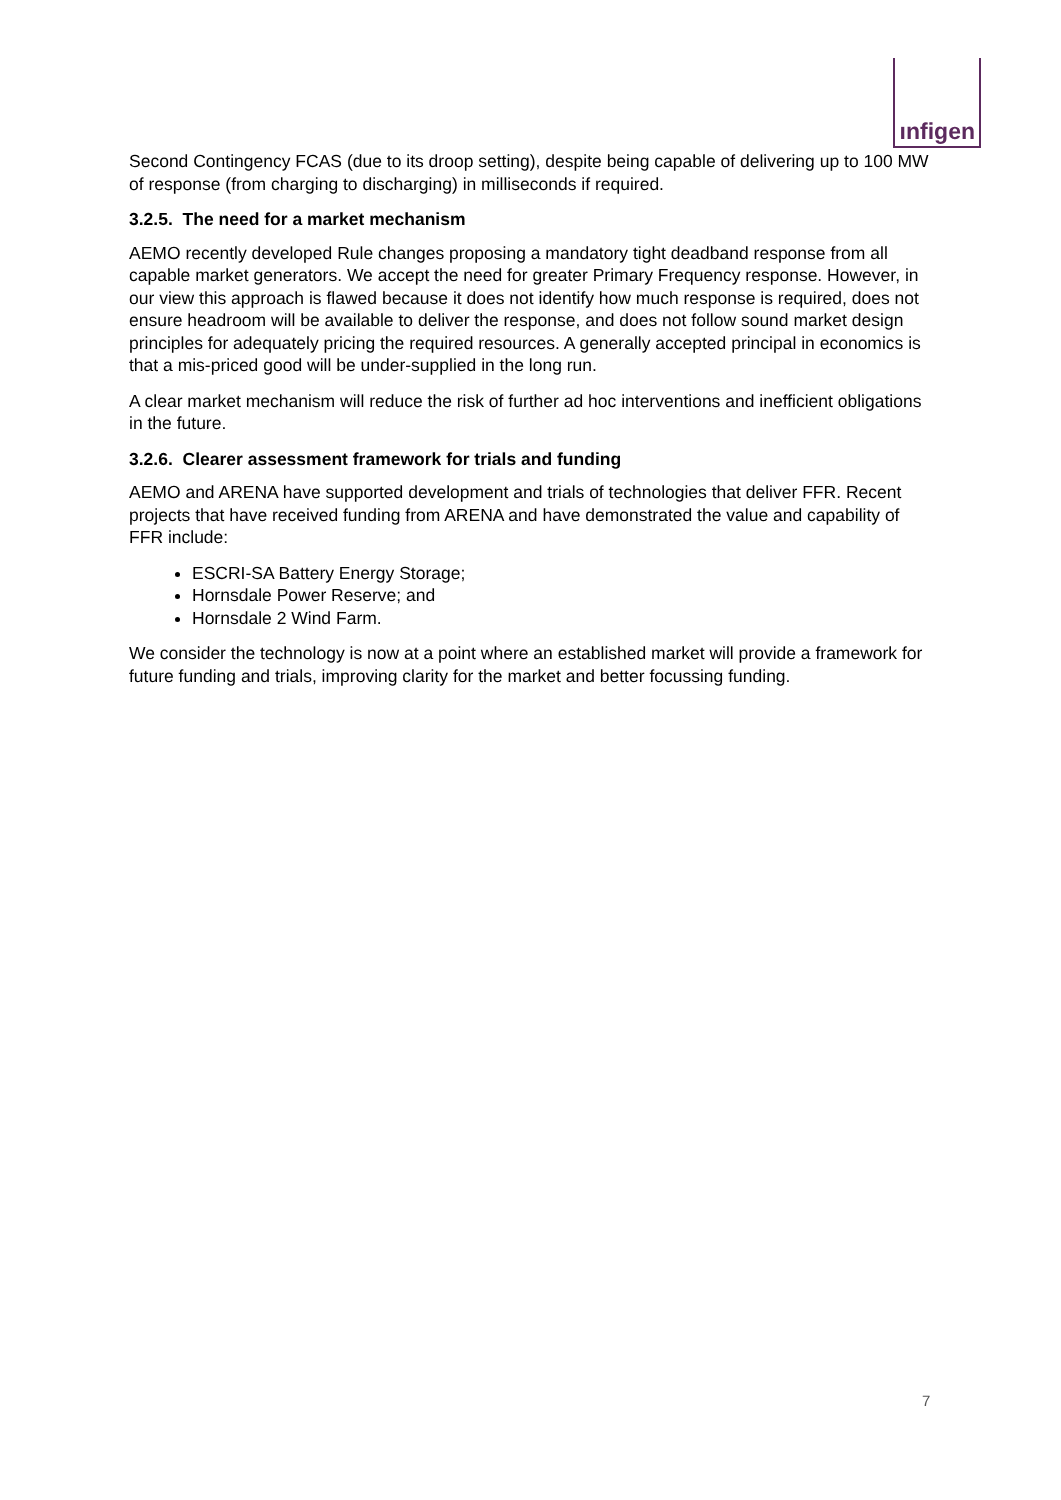ınfigen
Second Contingency FCAS (due to its droop setting), despite being capable of delivering up to 100 MW of response (from charging to discharging) in milliseconds if required.
3.2.5. The need for a market mechanism
AEMO recently developed Rule changes proposing a mandatory tight deadband response from all capable market generators. We accept the need for greater Primary Frequency response. However, in our view this approach is flawed because it does not identify how much response is required, does not ensure headroom will be available to deliver the response, and does not follow sound market design principles for adequately pricing the required resources. A generally accepted principal in economics is that a mis-priced good will be under-supplied in the long run.
A clear market mechanism will reduce the risk of further ad hoc interventions and inefficient obligations in the future.
3.2.6. Clearer assessment framework for trials and funding
AEMO and ARENA have supported development and trials of technologies that deliver FFR. Recent projects that have received funding from ARENA and have demonstrated the value and capability of FFR include:
ESCRI-SA Battery Energy Storage;
Hornsdale Power Reserve; and
Hornsdale 2 Wind Farm.
We consider the technology is now at a point where an established market will provide a framework for future funding and trials, improving clarity for the market and better focussing funding.
7